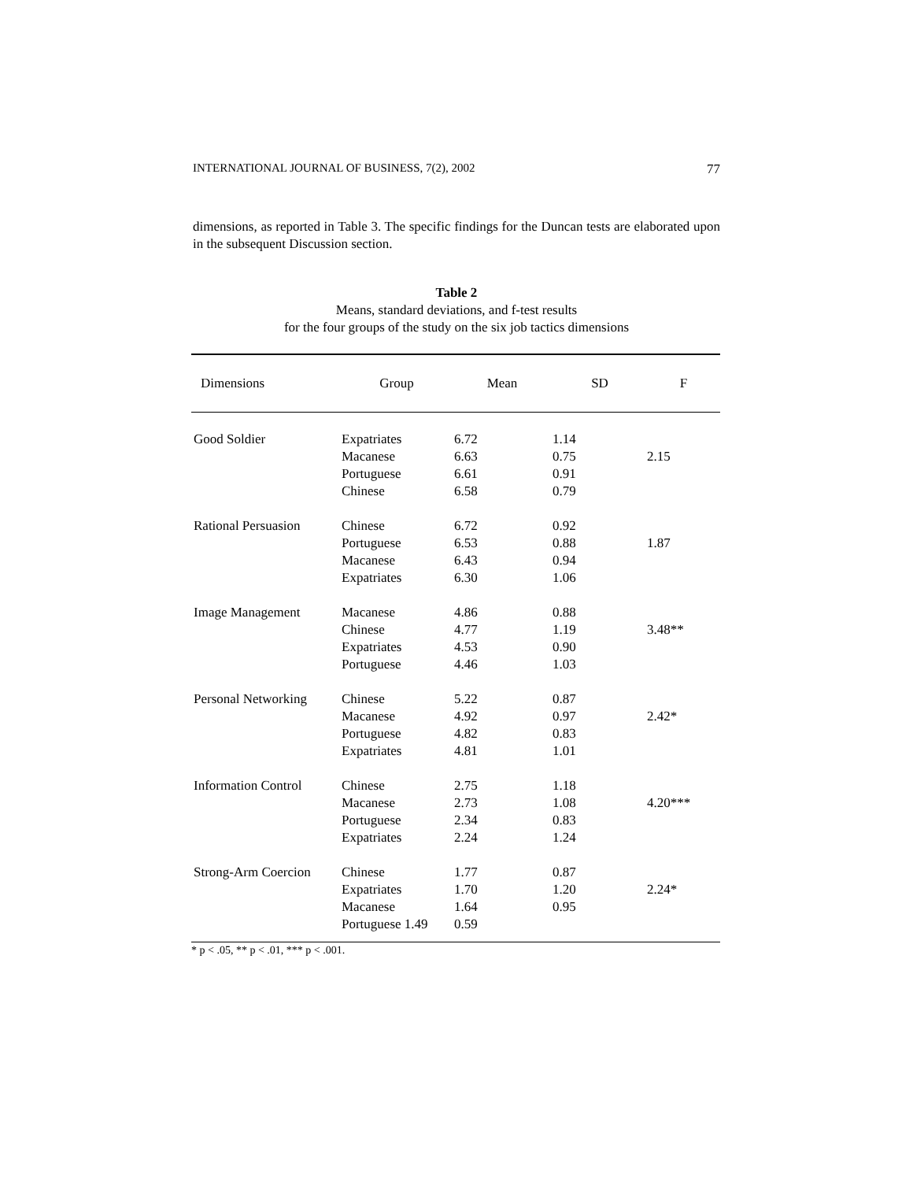INTERNATIONAL JOURNAL OF BUSINESS, 7(2), 2002 77
dimensions, as reported in Table 3. The specific findings for the Duncan tests are elaborated upon in the subsequent Discussion section.
Table 2
Means, standard deviations, and f-test results
for the four groups of the study on the six job tactics dimensions
| Dimensions | Group | Mean | SD | F |
| --- | --- | --- | --- | --- |
| Good Soldier | Expatriates | 6.72 | 1.14 | |
| | Macanese | 6.63 | 0.75 | 2.15 |
| | Portuguese | 6.61 | 0.91 | |
| | Chinese | 6.58 | 0.79 | |
| Rational Persuasion | Chinese | 6.72 | 0.92 | |
| | Portuguese | 6.53 | 0.88 | 1.87 |
| | Macanese | 6.43 | 0.94 | |
| | Expatriates | 6.30 | 1.06 | |
| Image Management | Macanese | 4.86 | 0.88 | |
| | Chinese | 4.77 | 1.19 | 3.48** |
| | Expatriates | 4.53 | 0.90 | |
| | Portuguese | 4.46 | 1.03 | |
| Personal Networking | Chinese | 5.22 | 0.87 | |
| | Macanese | 4.92 | 0.97 | 2.42* |
| | Portuguese | 4.82 | 0.83 | |
| | Expatriates | 4.81 | 1.01 | |
| Information Control | Chinese | 2.75 | 1.18 | |
| | Macanese | 2.73 | 1.08 | 4.20*** |
| | Portuguese | 2.34 | 0.83 | |
| | Expatriates | 2.24 | 1.24 | |
| Strong-Arm Coercion | Chinese | 1.77 | 0.87 | |
| | Expatriates | 1.70 | 1.20 | 2.24* |
| | Macanese | 1.64 | 0.95 | |
| | Portuguese 1.49 | 0.59 | | |
| * p < .05, ** p < .01, *** p < .001. | | | | |